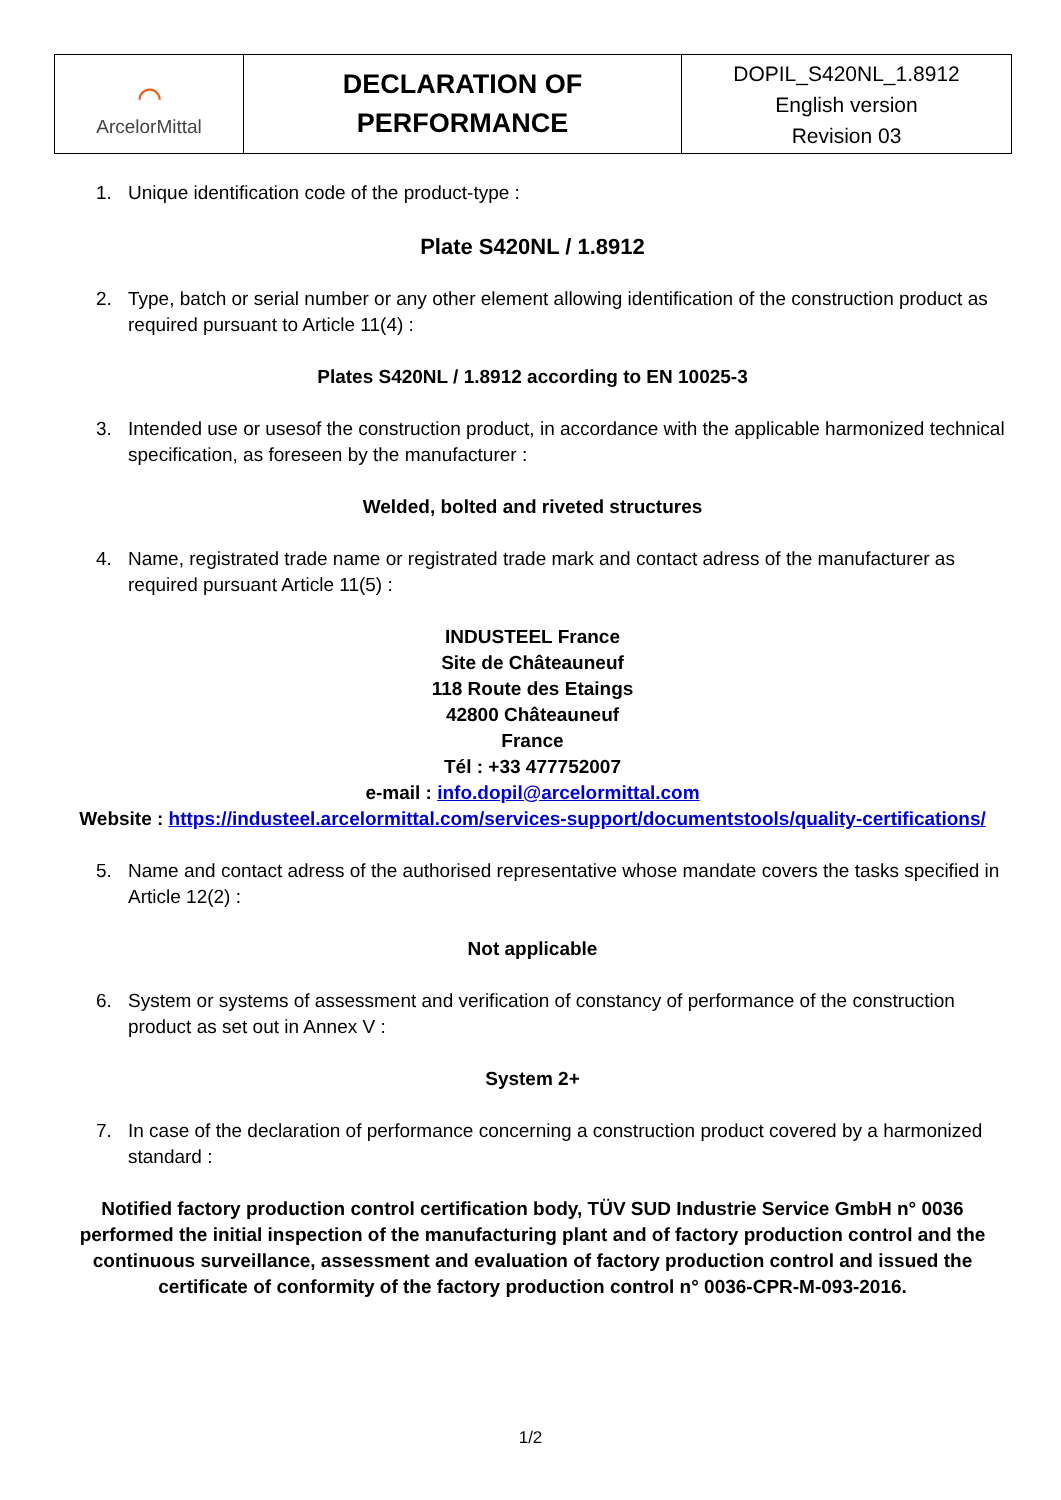| ⌒ ArcelorMittal | DECLARATION OF PERFORMANCE | DOPIL_S420NL_1.8912 English version Revision 03 |
1. Unique identification code of the product-type :
Plate S420NL / 1.8912
2. Type, batch or serial number or any other element allowing identification of the construction product as required pursuant to Article 11(4) :
Plates S420NL / 1.8912 according to EN 10025-3
3. Intended use or usesof the construction product, in accordance with the applicable harmonized technical specification, as foreseen by the manufacturer :
Welded, bolted and riveted structures
4. Name, registrated trade name or registrated trade mark and contact adress of the manufacturer as required pursuant Article 11(5) :
INDUSTEEL France
Site de Châteauneuf
118 Route des Etaings
42800 Châteauneuf
France
Tél : +33 477752007
e-mail : info.dopil@arcelormittal.com
Website : https://industeel.arcelormittal.com/services-support/documentstools/quality-certifications/
5. Name and contact adress of the authorised representative whose mandate covers the tasks specified in Article 12(2) :
Not applicable
6. System or systems of assessment and verification of constancy of performance of the construction product as set out in Annex V :
System 2+
7. In case of the declaration of performance concerning a construction product covered by a harmonized standard :
Notified factory production control certification body, TÜV SUD Industrie Service GmbH n° 0036 performed the initial inspection of the manufacturing plant and of factory production control and the continuous surveillance, assessment and evaluation of factory production control and issued the certificate of conformity of the factory production control n° 0036-CPR-M-093-2016.
1/2